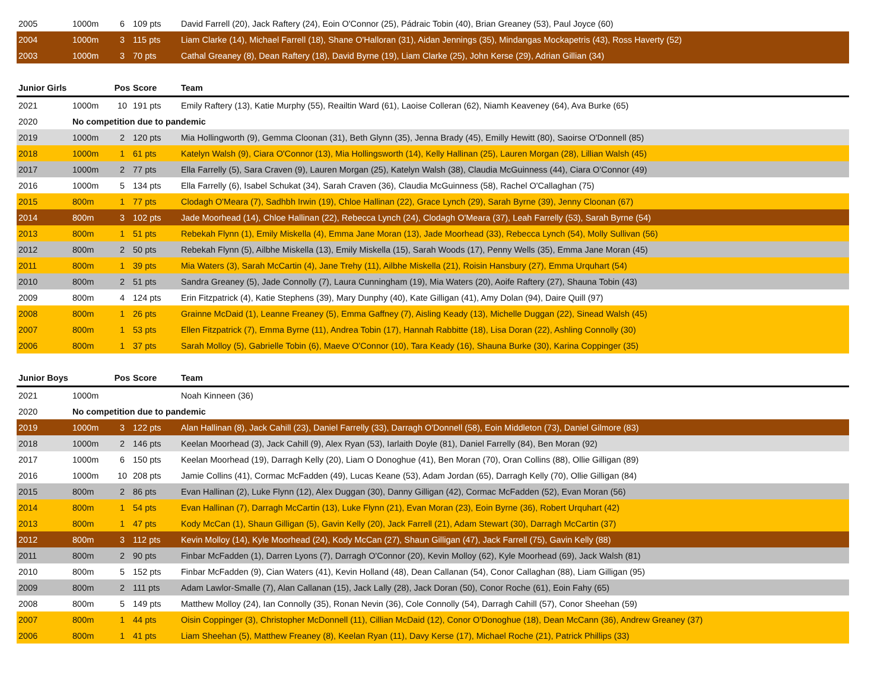| 2005 | 1000m | 6 | 109 pts | David Farrell (20), Jack Raftery (24), Eoin O'Connor (25), Pádraic Tobin (40), Brian Greaney (53), Paul Joyce (60) |
| 2004 | 1000m | 3 | 115 pts | Liam Clarke (14), Michael Farrell (18), Shane O'Halloran (31), Aidan Jennings (35), Mindangas Mockapetris (43), Ross Haverty (52) |
| 2003 | 1000m | 3 | 70 pts | Cathal Greaney (8), Dean Raftery (18), David Byrne (19), Liam Clarke (25), John Kerse (29), Adrian Gillian (34) |
| Junior Girls | | Pos | Score | Team |
| --- | --- | --- | --- | --- |
| 2021 | 1000m | 10 | 191 pts | Emily Raftery (13), Katie Murphy (55), Reailtin Ward (61), Laoise Colleran (62), Niamh Keaveney (64), Ava Burke (65) |
| 2020 | No competition due to pandemic | | | |
| 2019 | 1000m | 2 | 120 pts | Mia Hollingworth (9), Gemma Cloonan (31), Beth Glynn (35), Jenna Brady (45), Emilly Hewitt (80), Saoirse O'Donnell (85) |
| 2018 | 1000m | 1 | 61 pts | Katelyn Walsh (9), Ciara O'Connor (13), Mia Hollingsworth (14), Kelly Hallinan (25), Lauren Morgan (28), Lillian Walsh (45) |
| 2017 | 1000m | 2 | 77 pts | Ella Farrelly (5), Sara Craven (9), Lauren Morgan (25), Katelyn Walsh (38), Claudia McGuinness (44), Ciara O'Connor (49) |
| 2016 | 1000m | 5 | 134 pts | Ella Farrelly (6), Isabel Schukat (34), Sarah Craven (36), Claudia McGuinness (58), Rachel O'Callaghan (75) |
| 2015 | 800m | 1 | 77 pts | Clodagh O'Meara (7), Sadhbh Irwin (19), Chloe Hallinan (22), Grace Lynch (29), Sarah Byrne (39), Jenny Cloonan (67) |
| 2014 | 800m | 3 | 102 pts | Jade Moorhead (14), Chloe Hallinan (22), Rebecca Lynch (24), Clodagh O'Meara (37), Leah Farrelly (53), Sarah Byrne (54) |
| 2013 | 800m | 1 | 51 pts | Rebekah Flynn (1), Emily Miskella (4), Emma Jane Moran (13), Jade Moorhead (33), Rebecca Lynch (54), Molly Sullivan (56) |
| 2012 | 800m | 2 | 50 pts | Rebekah Flynn (5), Ailbhe Miskella (13), Emily Miskella (15), Sarah Woods (17), Penny Wells (35), Emma Jane Moran (45) |
| 2011 | 800m | 1 | 39 pts | Mia Waters (3), Sarah McCartin (4), Jane Trehy (11), Ailbhe Miskella (21), Roisin Hansbury (27), Emma Urquhart (54) |
| 2010 | 800m | 2 | 51 pts | Sandra Greaney (5), Jade Connolly (7), Laura Cunningham (19), Mia Waters (20), Aoife Raftery (27), Shauna Tobin (43) |
| 2009 | 800m | 4 | 124 pts | Erin Fitzpatrick (4), Katie Stephens (39), Mary Dunphy (40), Kate Gilligan (41), Amy Dolan (94), Daire Quill (97) |
| 2008 | 800m | 1 | 26 pts | Grainne McDaid (1), Leanne Freaney (5), Emma Gaffney (7), Aisling Keady (13), Michelle Duggan (22), Sinead Walsh (45) |
| 2007 | 800m | 1 | 53 pts | Ellen Fitzpatrick (7), Emma Byrne (11), Andrea Tobin (17), Hannah Rabbitte (18), Lisa Doran (22), Ashling Connolly (30) |
| 2006 | 800m | 1 | 37 pts | Sarah Molloy (5), Gabrielle Tobin (6), Maeve O'Connor (10), Tara Keady (16), Shauna Burke (30), Karina Coppinger (35) |
| Junior Boys | | Pos | Score | Team |
| --- | --- | --- | --- | --- |
| 2021 | 1000m | | | Noah Kinneen (36) |
| 2020 | No competition due to pandemic | | | |
| 2019 | 1000m | 3 | 122 pts | Alan Hallinan (8), Jack Cahill (23), Daniel Farrelly (33), Darragh O'Donnell (58), Eoin Middleton (73), Daniel Gilmore (83) |
| 2018 | 1000m | 2 | 146 pts | Keelan Moorhead (3), Jack Cahill (9), Alex Ryan (53), Iarlaith Doyle (81), Daniel Farrelly (84), Ben Moran (92) |
| 2017 | 1000m | 6 | 150 pts | Keelan Moorhead (19), Darragh Kelly (20), Liam O Donoghue (41), Ben Moran (70), Oran Collins (88), Ollie Gilligan (89) |
| 2016 | 1000m | 10 | 208 pts | Jamie Collins (41), Cormac McFadden (49), Lucas Keane (53), Adam Jordan (65), Darragh Kelly (70), Ollie Gilligan (84) |
| 2015 | 800m | 2 | 86 pts | Evan Hallinan (2), Luke Flynn (12), Alex Duggan (30), Danny Gilligan (42), Cormac McFadden (52), Evan Moran (56) |
| 2014 | 800m | 1 | 54 pts | Evan Hallinan (7), Darragh McCartin (13), Luke Flynn (21), Evan Moran (23), Eoin Byrne (36), Robert Urquhart (42) |
| 2013 | 800m | 1 | 47 pts | Kody McCan (1), Shaun Gilligan (5), Gavin Kelly (20), Jack Farrell (21), Adam Stewart (30), Darragh McCartin (37) |
| 2012 | 800m | 3 | 112 pts | Kevin Molloy (14), Kyle Moorhead (24), Kody McCan (27), Shaun Gilligan (47), Jack Farrell (75), Gavin Kelly (88) |
| 2011 | 800m | 2 | 90 pts | Finbar McFadden (1), Darren Lyons (7), Darragh O'Connor (20), Kevin Molloy (62), Kyle Moorhead (69), Jack Walsh (81) |
| 2010 | 800m | 5 | 152 pts | Finbar McFadden (9), Cian Waters (41), Kevin Holland (48), Dean Callanan (54), Conor Callaghan (88), Liam Gilligan (95) |
| 2009 | 800m | 2 | 111 pts | Adam Lawlor-Smalle (7), Alan Callanan (15), Jack Lally (28), Jack Doran (50), Conor Roche (61), Eoin Fahy (65) |
| 2008 | 800m | 5 | 149 pts | Matthew Molloy (24), Ian Connolly (35), Ronan Nevin (36), Cole Connolly (54), Darragh Cahill (57), Conor Sheehan (59) |
| 2007 | 800m | 1 | 44 pts | Oisin Coppinger (3), Christopher McDonnell (11), Cillian McDaid (12), Conor O'Donoghue (18), Dean McCann (36), Andrew Greaney (37) |
| 2006 | 800m | 1 | 41 pts | Liam Sheehan (5), Matthew Freaney (8), Keelan Ryan (11), Davy Kerse (17), Michael Roche (21), Patrick Phillips (33) |